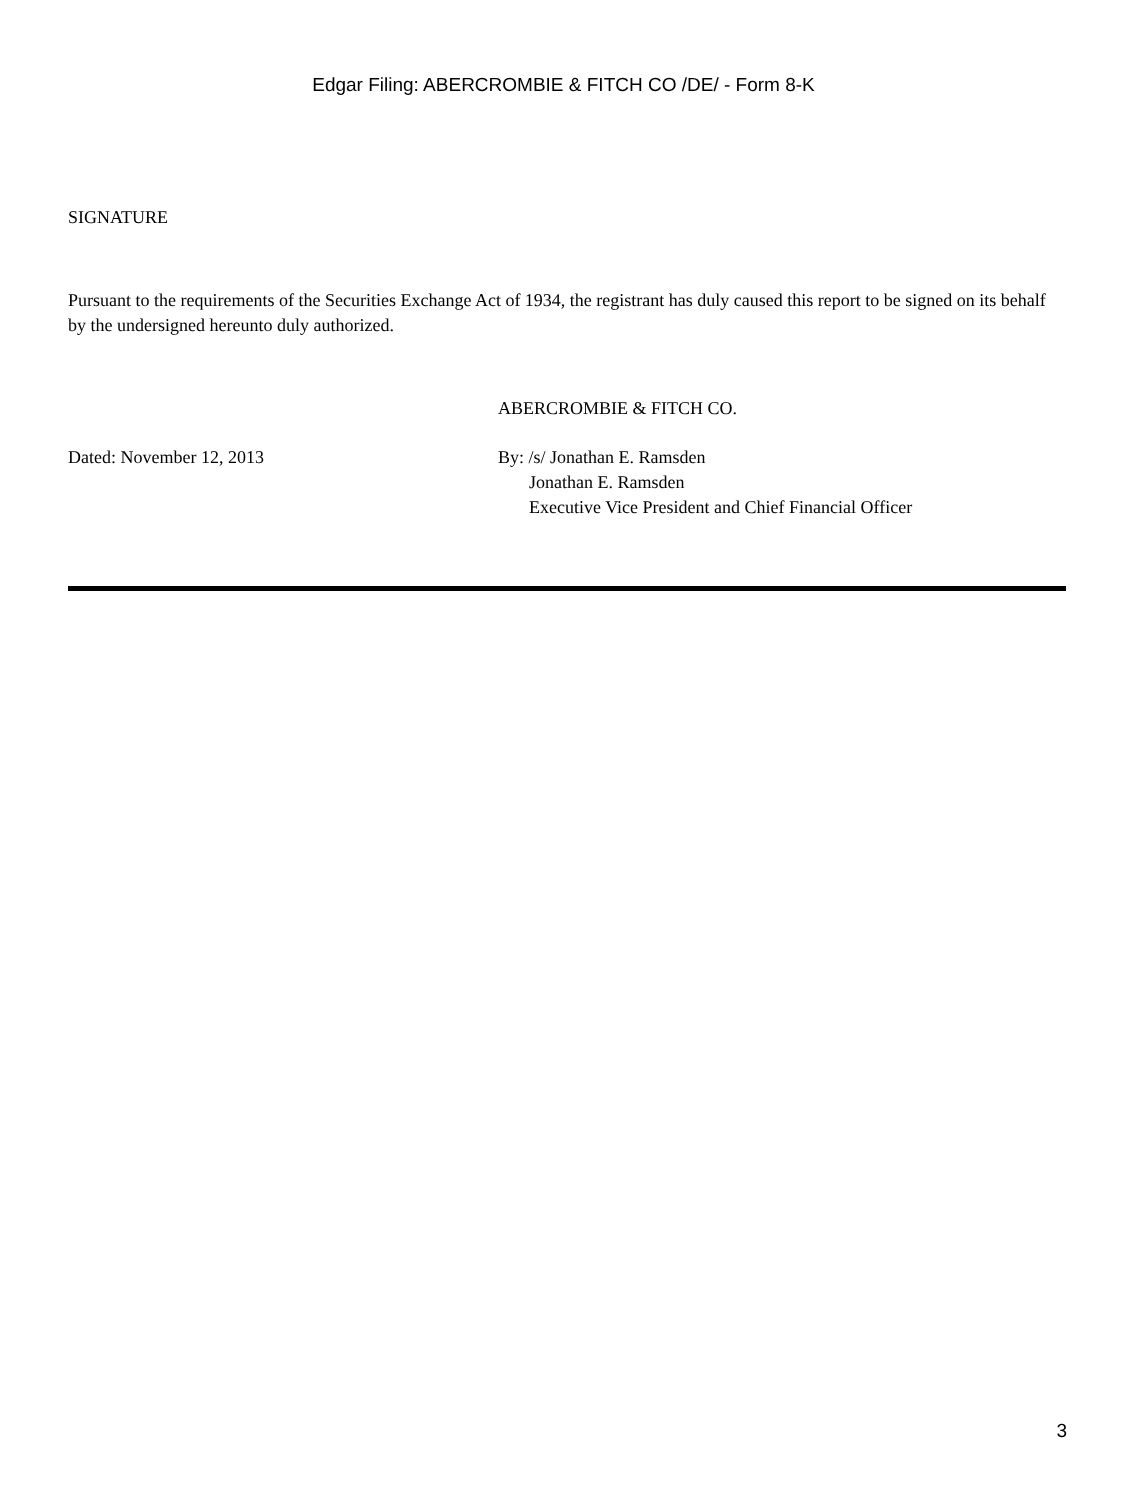Edgar Filing: ABERCROMBIE & FITCH CO /DE/ - Form 8-K
SIGNATURE
Pursuant to the requirements of the Securities Exchange Act of 1934, the registrant has duly caused this report to be signed on its behalf by the undersigned hereunto duly authorized.
ABERCROMBIE & FITCH CO.
Dated: November 12, 2013 By: /s/ Jonathan E. Ramsden
Jonathan E. Ramsden
Executive Vice President and Chief Financial Officer
3